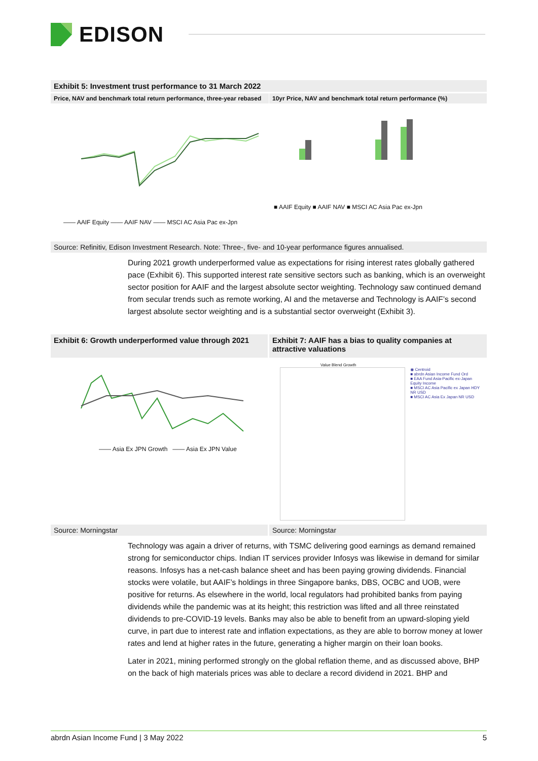EDISON
Exhibit 5: Investment trust performance to 31 March 2022
Price, NAV and benchmark total return performance, three-year rebased
10yr Price, NAV and benchmark total return performance (%)
—— AAIF Equity —— AAIF NAV —— MSCI AC Asia Pac ex-Jpn ■ AAIF Equity ■ AAIF NAV ■ MSCI AC Asia Pac ex-Jpn
Source: Refinitiv, Edison Investment Research. Note: Three-, five- and 10-year performance figures annualised.
During 2021 growth underperformed value as expectations for rising interest rates globally gathered pace (Exhibit 6). This supported interest rate sensitive sectors such as banking, which is an overweight sector position for AAIF and the largest absolute sector weighting. Technology saw continued demand from secular trends such as remote working, AI and the metaverse and Technology is AAIF’s second largest absolute sector weighting and is a substantial sector overweight (Exhibit 3).
Exhibit 6: Growth underperformed value through 2021
Exhibit 7: AAIF has a bias to quality companies at attractive valuations
—— Asia Ex JPN Growth —— Asia Ex JPN Value
Value Blend Growth
◉ Centroid
■ abrdn Asian Income Fund Ord
■ EAA Fund Asia-Pacific ex-Japan Equity Income
■ MSCI AC Asia Pacific ex Japan HDY NR USD
■ MSCI AC Asia Ex Japan NR USD
Source: Morningstar Source: Morningstar
Technology was again a driver of returns, with TSMC delivering good earnings as demand remained strong for semiconductor chips. Indian IT services provider Infosys was likewise in demand for similar reasons. Infosys has a net-cash balance sheet and has been paying growing dividends. Financial stocks were volatile, but AAIF’s holdings in three Singapore banks, DBS, OCBC and UOB, were positive for returns. As elsewhere in the world, local regulators had prohibited banks from paying dividends while the pandemic was at its height; this restriction was lifted and all three reinstated dividends to pre-COVID-19 levels. Banks may also be able to benefit from an upward-sloping yield curve, in part due to interest rate and inflation expectations, as they are able to borrow money at lower rates and lend at higher rates in the future, generating a higher margin on their loan books.
Later in 2021, mining performed strongly on the global reflation theme, and as discussed above, BHP on the back of high materials prices was able to declare a record dividend in 2021. BHP and
abrdn Asian Income Fund | 3 May 2022 5